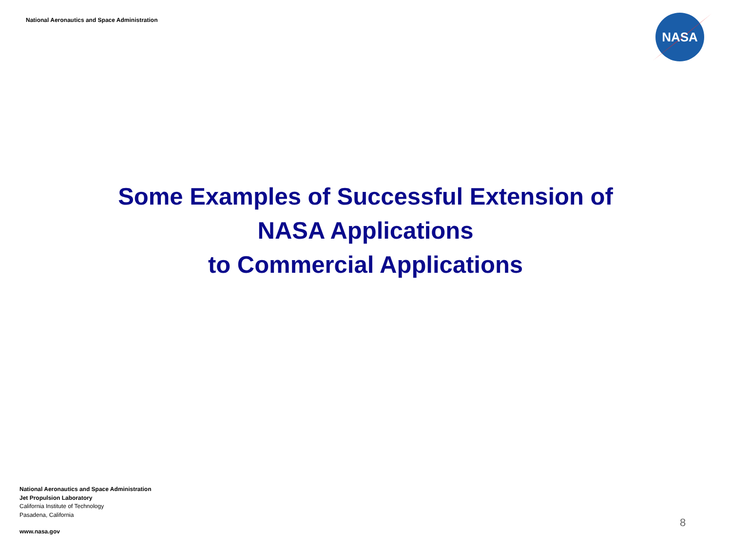National Aeronautics and Space Administration
NASA
Some Examples of Successful Extension of
NASA Applications
to Commercial Applications
National Aeronautics and Space Administration
Jet Propulsion Laboratory
California Institute of Technology
Pasadena, California
www.nasa.gov
8